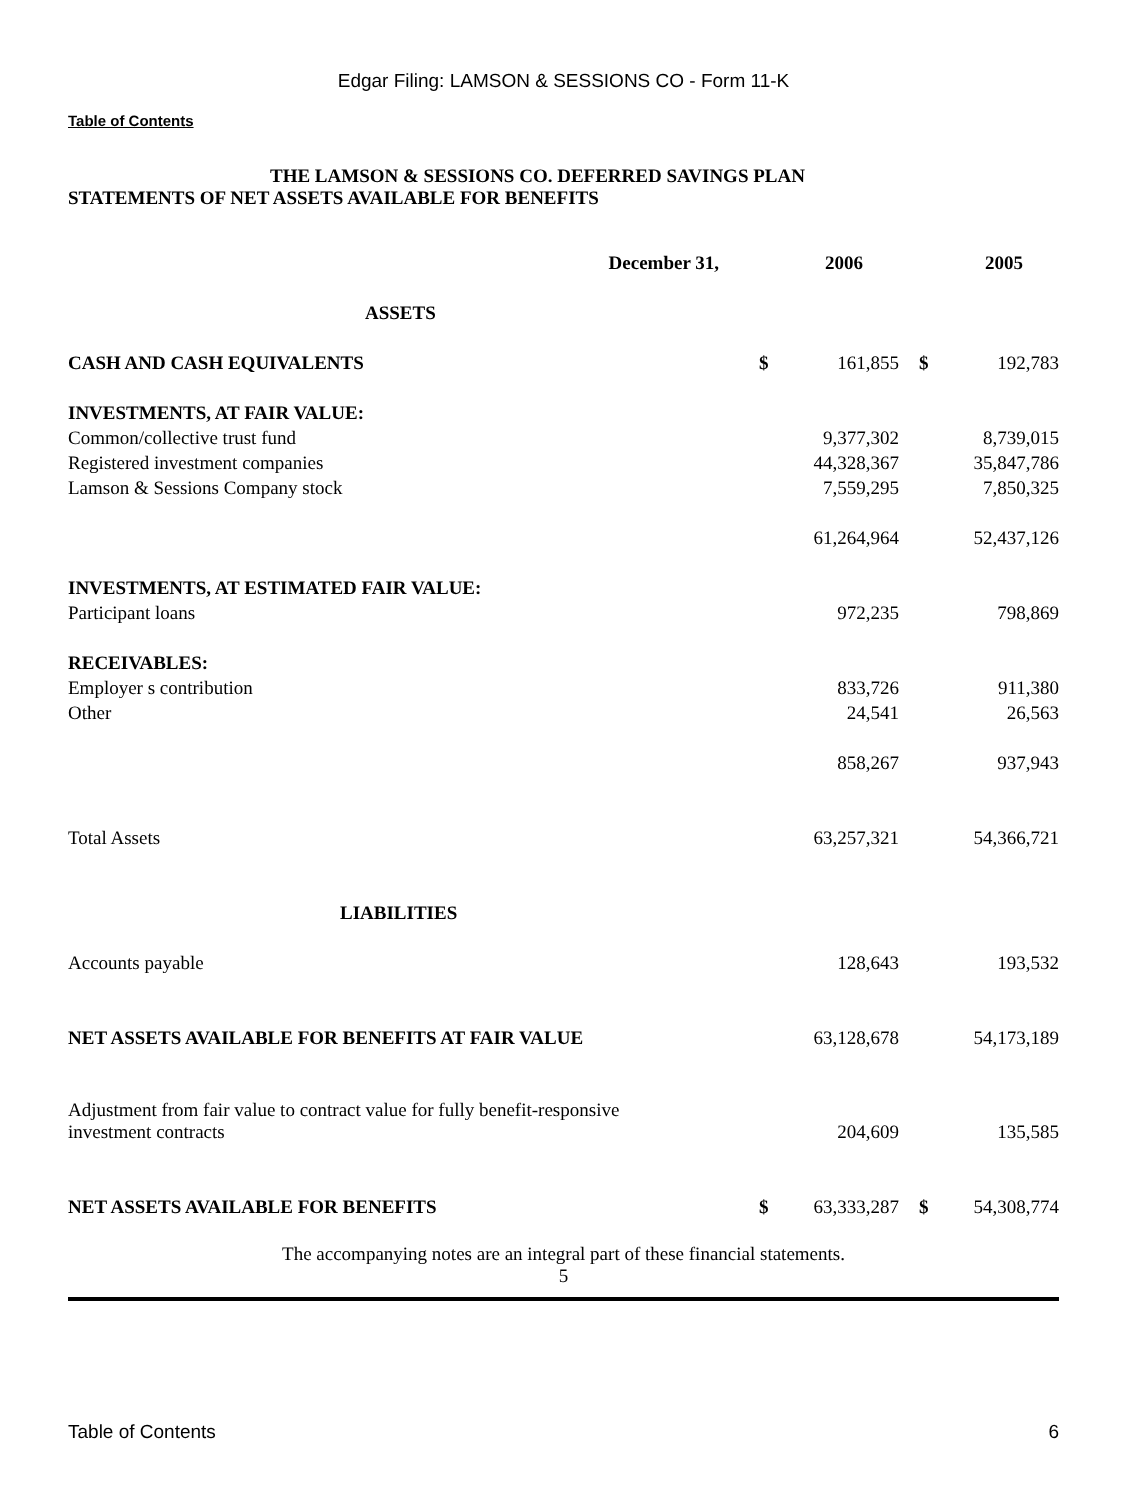Edgar Filing: LAMSON & SESSIONS CO - Form 11-K
Table of Contents
THE LAMSON & SESSIONS CO. DEFERRED SAVINGS PLAN
STATEMENTS OF NET ASSETS AVAILABLE FOR BENEFITS
| December 31, | | 2006 | | 2005 |
| ASSETS | | | | |
| CASH AND CASH EQUIVALENTS | $ | 161,855 | $ | 192,783 |
| INVESTMENTS, AT FAIR VALUE: | | | | |
| Common/collective trust fund | | 9,377,302 | | 8,739,015 |
| Registered investment companies | | 44,328,367 | | 35,847,786 |
| Lamson & Sessions Company stock | | 7,559,295 | | 7,850,325 |
| | | 61,264,964 | | 52,437,126 |
| INVESTMENTS, AT ESTIMATED FAIR VALUE: | | | | |
| Participant loans | | 972,235 | | 798,869 |
| RECEIVABLES: | | | | |
| Employer s contribution | | 833,726 | | 911,380 |
| Other | | 24,541 | | 26,563 |
| | | 858,267 | | 937,943 |
| Total Assets | | 63,257,321 | | 54,366,721 |
| LIABILITIES | | | | |
| Accounts payable | | 128,643 | | 193,532 |
| NET ASSETS AVAILABLE FOR BENEFITS AT FAIR VALUE | | 63,128,678 | | 54,173,189 |
| Adjustment from fair value to contract value for fully benefit-responsive investment contracts | | 204,609 | | 135,585 |
| NET ASSETS AVAILABLE FOR BENEFITS | $ | 63,333,287 | $ | 54,308,774 |
The accompanying notes are an integral part of these financial statements.
5
Table of Contents 6